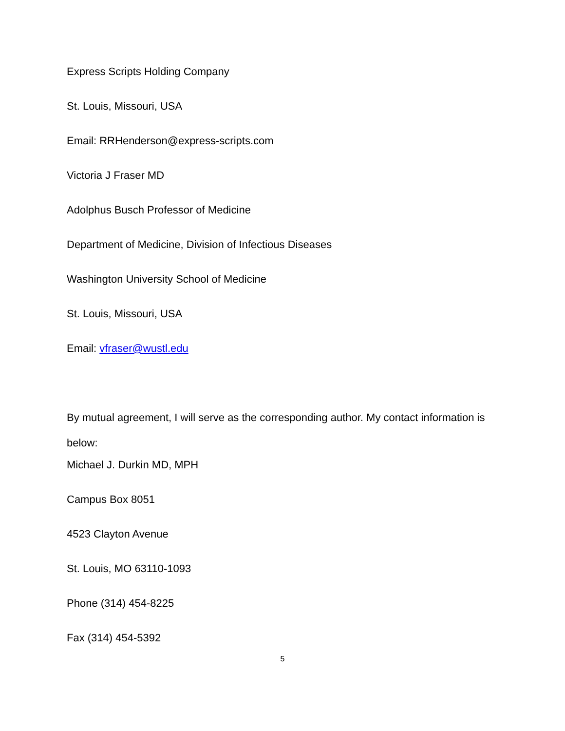Express Scripts Holding Company
St. Louis, Missouri, USA
Email: RRHenderson@express-scripts.com
Victoria J Fraser MD
Adolphus Busch Professor of Medicine
Department of Medicine, Division of Infectious Diseases
Washington University School of Medicine
St. Louis, Missouri, USA
Email: vfraser@wustl.edu
By mutual agreement, I will serve as the corresponding author. My contact information is below:
Michael J. Durkin MD, MPH
Campus Box 8051
4523 Clayton Avenue
St. Louis, MO 63110-1093
Phone (314) 454-8225
Fax (314) 454-5392
5